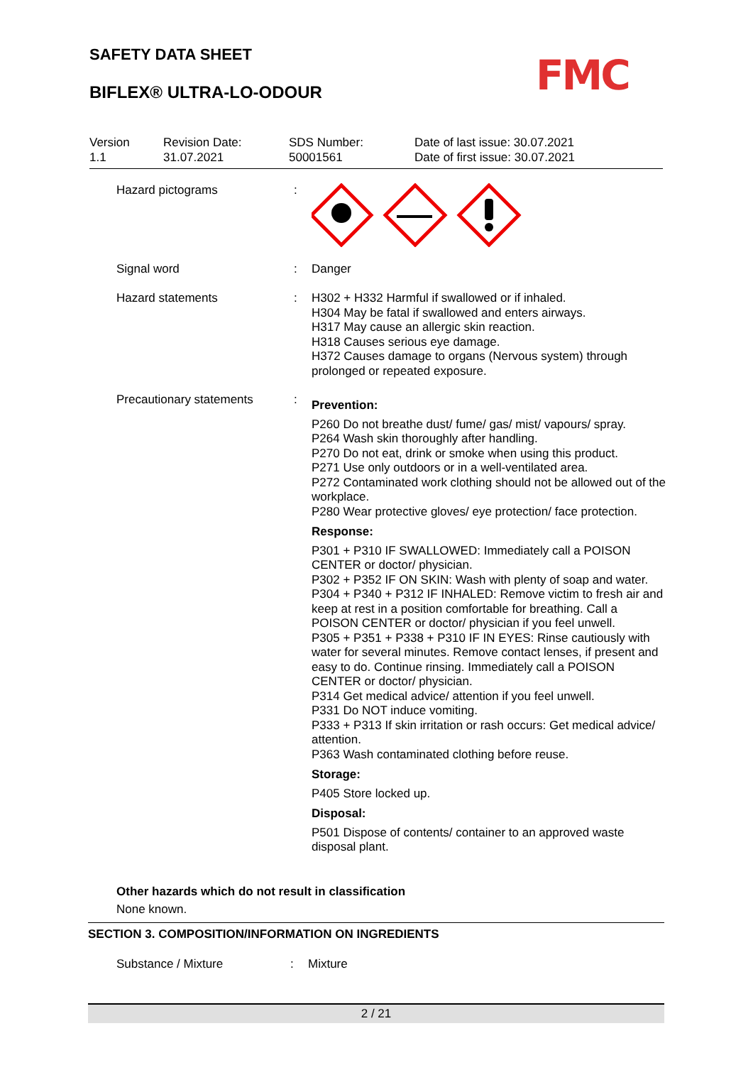SAFETY DATA SHEET
BIFLEX® ULTRA-LO-ODOUR FMC
Version
1.1
Revision Date:
31.07.2021
SDS Number:
50001561
Date of last issue: 30.07.2021
Date of first issue: 30.07.2021
Hazard pictograms :
Signal word : Danger
Hazard statements : H302 + H332 Harmful if swallowed or if inhaled.
H304 May be fatal if swallowed and enters airways.
H317 May cause an allergic skin reaction.
H318 Causes serious eye damage.
H372 Causes damage to organs (Nervous system) through prolonged or repeated exposure.
Precautionary statements :
Prevention:
P260 Do not breathe dust/ fume/ gas/ mist/ vapours/ spray.
P264 Wash skin thoroughly after handling.
P270 Do not eat, drink or smoke when using this product.
P271 Use only outdoors or in a well-ventilated area.
P272 Contaminated work clothing should not be allowed out of the workplace.
P280 Wear protective gloves/ eye protection/ face protection.
Response:
P301 + P310 IF SWALLOWED: Immediately call a POISON CENTER or doctor/ physician.
P302 + P352 IF ON SKIN: Wash with plenty of soap and water.
P304 + P340 + P312 IF INHALED: Remove victim to fresh air and keep at rest in a position comfortable for breathing. Call a POISON CENTER or doctor/ physician if you feel unwell.
P305 + P351 + P338 + P310 IF IN EYES: Rinse cautiously with water for several minutes. Remove contact lenses, if present and easy to do. Continue rinsing. Immediately call a POISON CENTER or doctor/ physician.
P314 Get medical advice/ attention if you feel unwell.
P331 Do NOT induce vomiting.
P333 + P313 If skin irritation or rash occurs: Get medical advice/ attention.
P363 Wash contaminated clothing before reuse.
Storage:
P405 Store locked up.
Disposal:
P501 Dispose of contents/ container to an approved waste disposal plant.
Other hazards which do not result in classification
None known.
SECTION 3. COMPOSITION/INFORMATION ON INGREDIENTS
Substance / Mixture : Mixture
2 / 21